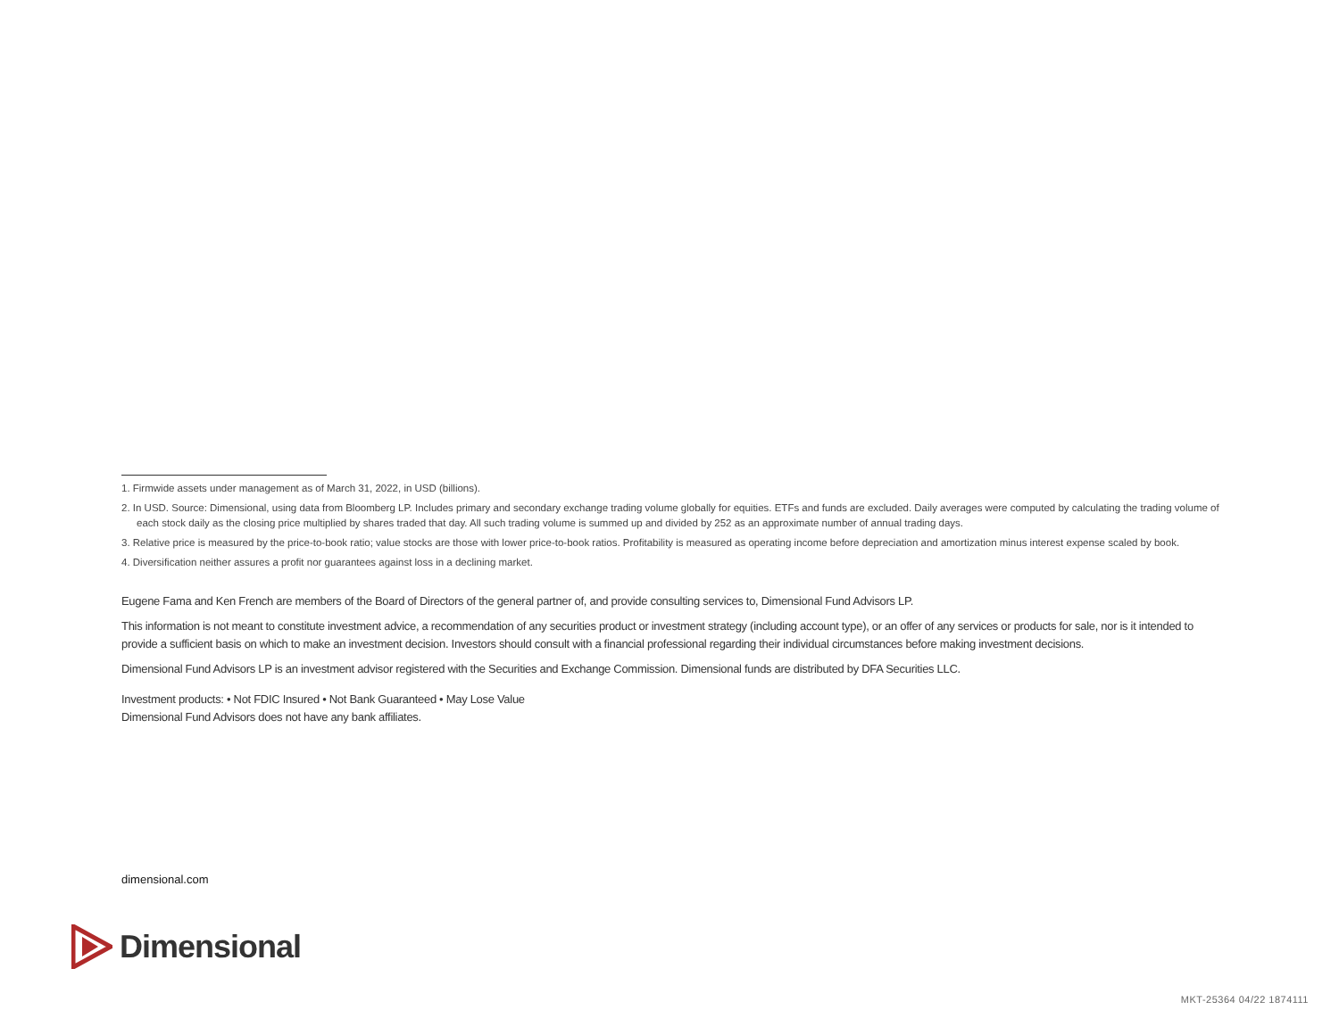1. Firmwide assets under management as of March 31, 2022, in USD (billions).
2. In USD. Source: Dimensional, using data from Bloomberg LP. Includes primary and secondary exchange trading volume globally for equities. ETFs and funds are excluded. Daily averages were computed by calculating the trading volume of each stock daily as the closing price multiplied by shares traded that day. All such trading volume is summed up and divided by 252 as an approximate number of annual trading days.
3. Relative price is measured by the price-to-book ratio; value stocks are those with lower price-to-book ratios. Profitability is measured as operating income before depreciation and amortization minus interest expense scaled by book.
4. Diversification neither assures a profit nor guarantees against loss in a declining market.
Eugene Fama and Ken French are members of the Board of Directors of the general partner of, and provide consulting services to, Dimensional Fund Advisors LP.
This information is not meant to constitute investment advice, a recommendation of any securities product or investment strategy (including account type), or an offer of any services or products for sale, nor is it intended to provide a sufficient basis on which to make an investment decision. Investors should consult with a financial professional regarding their individual circumstances before making investment decisions.
Dimensional Fund Advisors LP is an investment advisor registered with the Securities and Exchange Commission. Dimensional funds are distributed by DFA Securities LLC.
Investment products: • Not FDIC Insured • Not Bank Guaranteed • May Lose Value
Dimensional Fund Advisors does not have any bank affiliates.
dimensional.com
Dimensional
MKT-25364 04/22 1874111